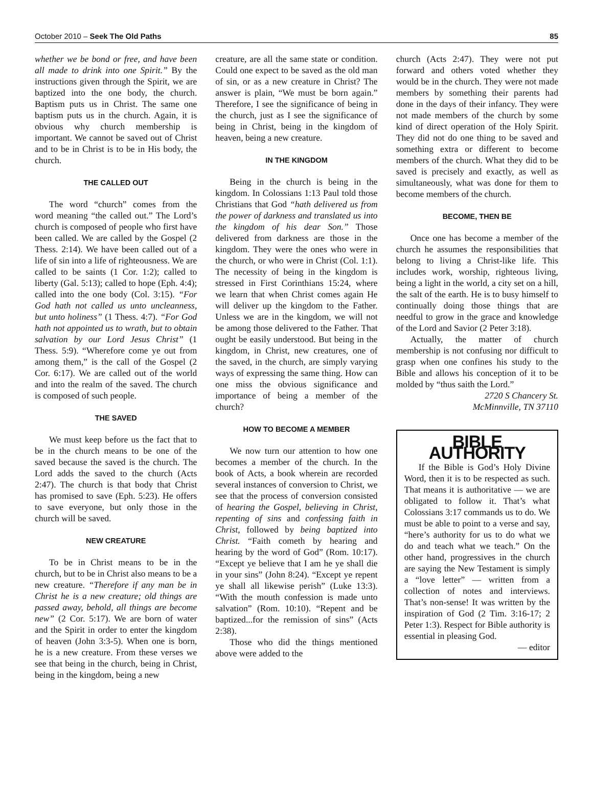October 2010 – Seek The Old Paths 85
whether we be bond or free, and have been all made to drink into one Spirit.” By the instructions given through the Spirit, we are baptized into the one body, the church. Baptism puts us in Christ. The same one baptism puts us in the church. Again, it is obvious why church membership is important. We cannot be saved out of Christ and to be in Christ is to be in His body, the church.
THE CALLED OUT
The word “church” comes from the word meaning “the called out.” The Lord’s church is composed of people who first have been called. We are called by the Gospel (2 Thess. 2:14). We have been called out of a life of sin into a life of righteousness. We are called to be saints (1 Cor. 1:2); called to liberty (Gal. 5:13); called to hope (Eph. 4:4); called into the one body (Col. 3:15). “For God hath not called us unto uncleanness, but unto holiness” (1 Thess. 4:7). “For God hath not appointed us to wrath, but to obtain salvation by our Lord Jesus Christ” (1 Thess. 5:9). “Wherefore come ye out from among them,” is the call of the Gospel (2 Cor. 6:17). We are called out of the world and into the realm of the saved. The church is composed of such people.
THE SAVED
We must keep before us the fact that to be in the church means to be one of the saved because the saved is the church. The Lord adds the saved to the church (Acts 2:47). The church is that body that Christ has promised to save (Eph. 5:23). He offers to save everyone, but only those in the church will be saved.
NEW CREATURE
To be in Christ means to be in the church, but to be in Christ also means to be a new creature. “Therefore if any man be in Christ he is a new creature; old things are passed away, behold, all things are become new” (2 Cor. 5:17). We are born of water and the Spirit in order to enter the kingdom of heaven (John 3:3-5). When one is born, he is a new creature. From these verses we see that being in the church, being in Christ, being in the kingdom, being a new
creature, are all the same state or condition. Could one expect to be saved as the old man of sin, or as a new creature in Christ? The answer is plain, “We must be born again.” Therefore, I see the significance of being in the church, just as I see the significance of being in Christ, being in the kingdom of heaven, being a new creature.
IN THE KINGDOM
Being in the church is being in the kingdom. In Colossians 1:13 Paul told those Christians that God “hath delivered us from the power of darkness and translated us into the kingdom of his dear Son.” Those delivered from darkness are those in the kingdom. They were the ones who were in the church, or who were in Christ (Col. 1:1). The necessity of being in the kingdom is stressed in First Corinthians 15:24, where we learn that when Christ comes again He will deliver up the kingdom to the Father. Unless we are in the kingdom, we will not be among those delivered to the Father. That ought be easily understood. But being in the kingdom, in Christ, new creatures, one of the saved, in the church, are simply varying ways of expressing the same thing. How can one miss the obvious significance and importance of being a member of the church?
HOW TO BECOME A MEMBER
We now turn our attention to how one becomes a member of the church. In the book of Acts, a book wherein are recorded several instances of conversion to Christ, we see that the process of conversion consisted of hearing the Gospel, believing in Christ, repenting of sins and confessing faith in Christ, followed by being baptized into Christ. “Faith cometh by hearing and hearing by the word of God” (Rom. 10:17). “Except ye believe that I am he ye shall die in your sins” (John 8:24). “Except ye repent ye shall all likewise perish” (Luke 13:3). “With the mouth confession is made unto salvation” (Rom. 10:10). “Repent and be baptized...for the remission of sins” (Acts 2:38).
Those who did the things mentioned above were added to the
church (Acts 2:47). They were not put forward and others voted whether they would be in the church. They were not made members by something their parents had done in the days of their infancy. They were not made members of the church by some kind of direct operation of the Holy Spirit. They did not do one thing to be saved and something extra or different to become members of the church. What they did to be saved is precisely and exactly, as well as simultaneously, what was done for them to become members of the church.
BECOME, THEN BE
Once one has become a member of the church he assumes the responsibilities that belong to living a Christ-like life. This includes work, worship, righteous living, being a light in the world, a city set on a hill, the salt of the earth. He is to busy himself to continually doing those things that are needful to grow in the grace and knowledge of the Lord and Savior (2 Peter 3:18).
Actually, the matter of church membership is not confusing nor difficult to grasp when one confines his study to the Bible and allows his conception of it to be molded by “thus saith the Lord.”
2720 S Chancery St.
McMinnville, TN 37110
BIBLE AUTHORITY
If the Bible is God’s Holy Divine Word, then it is to be respected as such. That means it is authoritative — we are obligated to follow it. That’s what Colossians 3:17 commands us to do. We must be able to point to a verse and say, “here’s authority for us to do what we do and teach what we teach.” On the other hand, progressives in the church are saying the New Testament is simply a “love letter” — written from a collection of notes and interviews. That’s non-sense! It was written by the inspiration of God (2 Tim. 3:16-17; 2 Peter 1:3). Respect for Bible authority is essential in pleasing God.
— editor